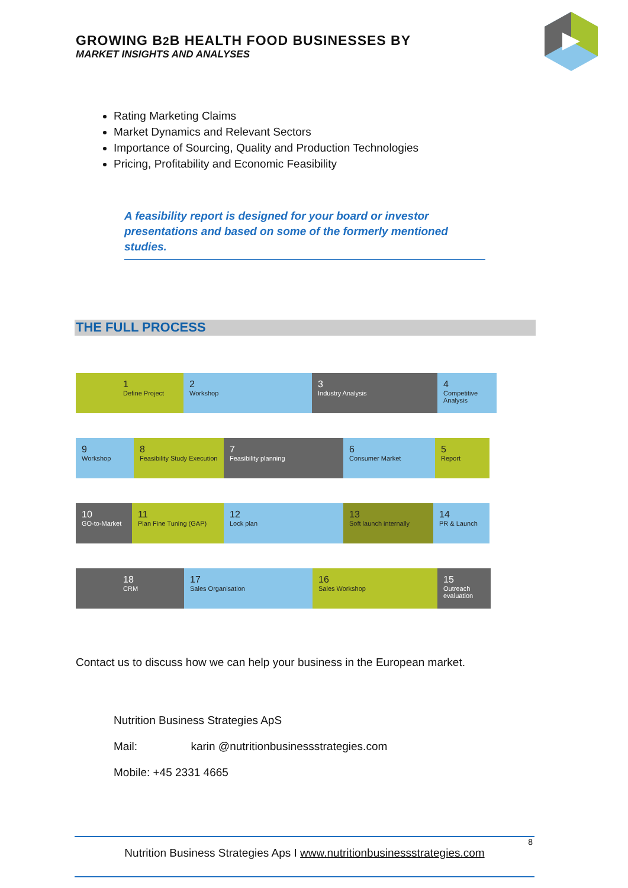GROWING B2 B HEALTH FOOD BUSINESSES BY
MARKET INSIGHTS AND ANALYSES
Rating Marketing Claims
Market Dynamics and Relevant Sectors
Importance of Sourcing, Quality and Production Technologies
Pricing, Profitability and Economic Feasibility
A feasibility report is designed for your board or investor presentations and based on some of the formerly mentioned studies.
THE FULL PROCESS
1
Define Project
2
Workshop
3
Industry Analysis
4
Competitive Analysis
9
Workshop
8
Feasibility Study Execution
7
Feasibility planning
6
Consumer Market
5
Report
10
GO-to-Market
11
Plan Fine Tuning (GAP)
12
Lock plan
13
Soft launch internally
14
PR & Launch
18
CRM
17
Sales Organisation
16
Sales Workshop
15
Outreach evaluation
Contact us to discuss how we can help your business in the European market.
Nutrition Business Strategies ApS
Mail: karin @nutritionbusinessstrategies.com
Mobile: +45 2331 4665
8
Nutrition Business Strategies Aps I www.nutritionbusinessstrategies.com